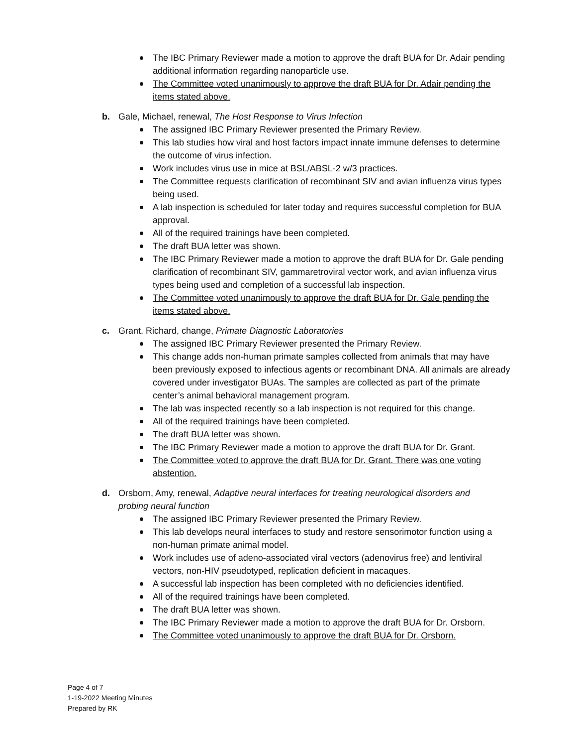The IBC Primary Reviewer made a motion to approve the draft BUA for Dr. Adair pending additional information regarding nanoparticle use.
The Committee voted unanimously to approve the draft BUA for Dr. Adair pending the items stated above.
b. Gale, Michael, renewal, The Host Response to Virus Infection
The assigned IBC Primary Reviewer presented the Primary Review.
This lab studies how viral and host factors impact innate immune defenses to determine the outcome of virus infection.
Work includes virus use in mice at BSL/ABSL-2 w/3 practices.
The Committee requests clarification of recombinant SIV and avian influenza virus types being used.
A lab inspection is scheduled for later today and requires successful completion for BUA approval.
All of the required trainings have been completed.
The draft BUA letter was shown.
The IBC Primary Reviewer made a motion to approve the draft BUA for Dr. Gale pending clarification of recombinant SIV, gammaretroviral vector work, and avian influenza virus types being used and completion of a successful lab inspection.
The Committee voted unanimously to approve the draft BUA for Dr. Gale pending the items stated above.
c. Grant, Richard, change, Primate Diagnostic Laboratories
The assigned IBC Primary Reviewer presented the Primary Review.
This change adds non-human primate samples collected from animals that may have been previously exposed to infectious agents or recombinant DNA. All animals are already covered under investigator BUAs. The samples are collected as part of the primate center’s animal behavioral management program.
The lab was inspected recently so a lab inspection is not required for this change.
All of the required trainings have been completed.
The draft BUA letter was shown.
The IBC Primary Reviewer made a motion to approve the draft BUA for Dr. Grant.
The Committee voted to approve the draft BUA for Dr. Grant. There was one voting abstention.
d. Orsborn, Amy, renewal, Adaptive neural interfaces for treating neurological disorders and probing neural function
The assigned IBC Primary Reviewer presented the Primary Review.
This lab develops neural interfaces to study and restore sensorimotor function using a non-human primate animal model.
Work includes use of adeno-associated viral vectors (adenovirus free) and lentiviral vectors, non-HIV pseudotyped, replication deficient in macaques.
A successful lab inspection has been completed with no deficiencies identified.
All of the required trainings have been completed.
The draft BUA letter was shown.
The IBC Primary Reviewer made a motion to approve the draft BUA for Dr. Orsborn.
The Committee voted unanimously to approve the draft BUA for Dr. Orsborn.
Page 4 of 7
1-19-2022 Meeting Minutes
Prepared by RK